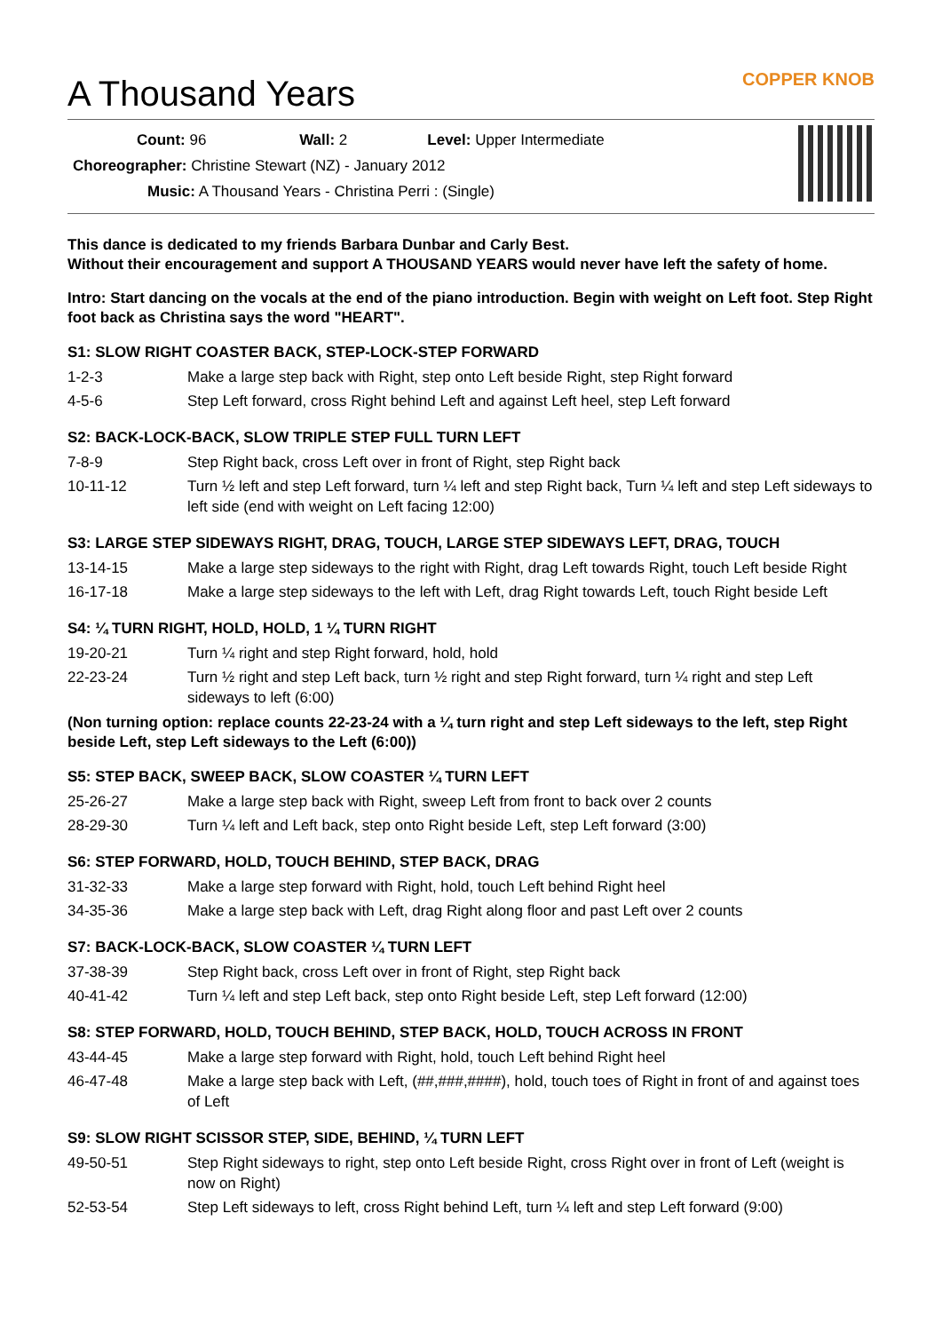A Thousand Years
COPPER KNOB
Count: 96 Wall: 2 Level: Upper Intermediate
Choreographer: Christine Stewart (NZ) - January 2012
Music: A Thousand Years - Christina Perri : (Single)
This dance is dedicated to my friends Barbara Dunbar and Carly Best.
Without their encouragement and support A THOUSAND YEARS would never have left the safety of home.
Intro: Start dancing on the vocals at the end of the piano introduction. Begin with weight on Left foot. Step Right foot back as Christina says the word "HEART".
S1: SLOW RIGHT COASTER BACK, STEP-LOCK-STEP FORWARD
| 1-2-3 | Make a large step back with Right, step onto Left beside Right, step Right forward |
| 4-5-6 | Step Left forward, cross Right behind Left and against Left heel, step Left forward |
S2: BACK-LOCK-BACK, SLOW TRIPLE STEP FULL TURN LEFT
| 7-8-9 | Step Right back, cross Left over in front of Right, step Right back |
| 10-11-12 | Turn ½ left and step Left forward, turn ¼ left and step Right back, Turn ¼ left and step Left sideways to left side (end with weight on Left facing 12:00) |
S3: LARGE STEP SIDEWAYS RIGHT, DRAG, TOUCH, LARGE STEP SIDEWAYS LEFT, DRAG, TOUCH
| 13-14-15 | Make a large step sideways to the right with Right, drag Left towards Right, touch Left beside Right |
| 16-17-18 | Make a large step sideways to the left with Left, drag Right towards Left, touch Right beside Left |
S4: ¼ TURN RIGHT, HOLD, HOLD, 1 ¼ TURN RIGHT
| 19-20-21 | Turn ¼ right and step Right forward, hold, hold |
| 22-23-24 | Turn ½ right and step Left back, turn ½ right and step Right forward, turn ¼ right and step Left sideways to left (6:00) |
(Non turning option: replace counts 22-23-24 with a ¼ turn right and step Left sideways to the left, step Right beside Left, step Left sideways to the Left (6:00))
S5: STEP BACK, SWEEP BACK, SLOW COASTER ¼ TURN LEFT
| 25-26-27 | Make a large step back with Right, sweep Left from front to back over 2 counts |
| 28-29-30 | Turn ¼ left and Left back, step onto Right beside Left, step Left forward (3:00) |
S6: STEP FORWARD, HOLD, TOUCH BEHIND, STEP BACK, DRAG
| 31-32-33 | Make a large step forward with Right, hold, touch Left behind Right heel |
| 34-35-36 | Make a large step back with Left, drag Right along floor and past Left over 2 counts |
S7: BACK-LOCK-BACK, SLOW COASTER ¼ TURN LEFT
| 37-38-39 | Step Right back, cross Left over in front of Right, step Right back |
| 40-41-42 | Turn ¼ left and step Left back, step onto Right beside Left, step Left forward (12:00) |
S8: STEP FORWARD, HOLD, TOUCH BEHIND, STEP BACK, HOLD, TOUCH ACROSS IN FRONT
| 43-44-45 | Make a large step forward with Right, hold, touch Left behind Right heel |
| 46-47-48 | Make a large step back with Left, (##,###,####), hold, touch toes of Right in front of and against toes of Left |
S9: SLOW RIGHT SCISSOR STEP, SIDE, BEHIND, ¼ TURN LEFT
| 49-50-51 | Step Right sideways to right, step onto Left beside Right, cross Right over in front of Left (weight is now on Right) |
| 52-53-54 | Step Left sideways to left, cross Right behind Left, turn ¼ left and step Left forward (9:00) |